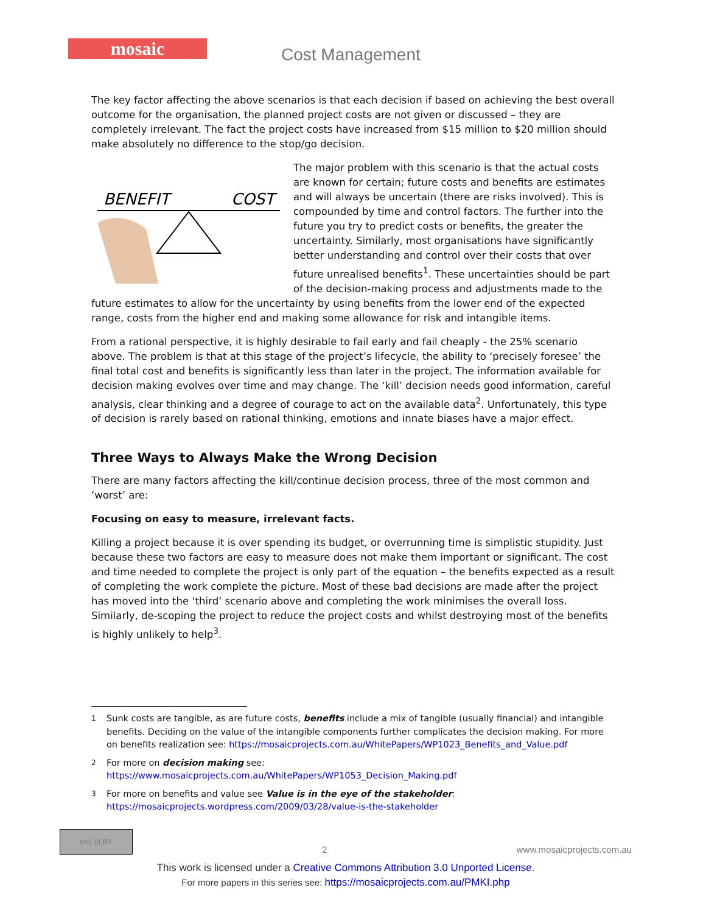mosaic
Cost Management
The key factor affecting the above scenarios is that each decision if based on achieving the best overall outcome for the organisation, the planned project costs are not given or discussed – they are completely irrelevant. The fact the project costs have increased from $15 million to $20 million should make absolutely no difference to the stop/go decision.
BENEFIT
COST
The major problem with this scenario is that the actual costs are known for certain; future costs and benefits are estimates and will always be uncertain (there are risks involved). This is compounded by time and control factors. The further into the future you try to predict costs or benefits, the greater the uncertainty. Similarly, most organisations have significantly better understanding and control over their costs that over future unrealised benefits<sup>1</sup>. These uncertainties should be part of the decision-making process and adjustments made to the future estimates to allow for the uncertainty by using benefits from the lower end of the expected range, costs from the higher end and making some allowance for risk and intangible items.
From a rational perspective, it is highly desirable to fail early and fail cheaply - the 25% scenario above. The problem is that at this stage of the project’s lifecycle, the ability to ‘precisely foresee’ the final total cost and benefits is significantly less than later in the project. The information available for decision making evolves over time and may change. The ‘kill’ decision needs good information, careful analysis, clear thinking and a degree of courage to act on the available data<sup>2</sup>. Unfortunately, this type of decision is rarely based on rational thinking, emotions and innate biases have a major effect.
Three Ways to Always Make the Wrong Decision
There are many factors affecting the kill/continue decision process, three of the most common and ‘worst’ are:
Focusing on easy to measure, irrelevant facts.
Killing a project because it is over spending its budget, or overrunning time is simplistic stupidity. Just because these two factors are easy to measure does not make them important or significant. The cost and time needed to complete the project is only part of the equation – the benefits expected as a result of completing the work complete the picture. Most of these bad decisions are made after the project has moved into the ‘third’ scenario above and completing the work minimises the overall loss. Similarly, de-scoping the project to reduce the project costs and whilst destroying most of the benefits is highly unlikely to help<sup>3</sup>.
<sup>1</sup> Sunk costs are tangible, as are future costs, benefits include a mix of tangible (usually financial) and intangible benefits. Deciding on the value of the intangible components further complicates the decision making. For more on benefits realization see: https://mosaicprojects.com.au/WhitePapers/WP1023_Benefits_and_Value.pdf
<sup>2</sup> For more on decision making see:
https://www.mosaicprojects.com.au/WhitePapers/WP1053_Decision_Making.pdf
<sup>3</sup> For more on benefits and value see Value is in the eye of the stakeholder:
https://mosaicprojects.wordpress.com/2009/03/28/value-is-the-stakeholder
(cc) (i) BY
2 www.mosaicprojects.com.au
This work is licensed under a Creative Commons Attribution 3.0 Unported License.
For more papers in this series see: https://mosaicprojects.com.au/PMKI.php